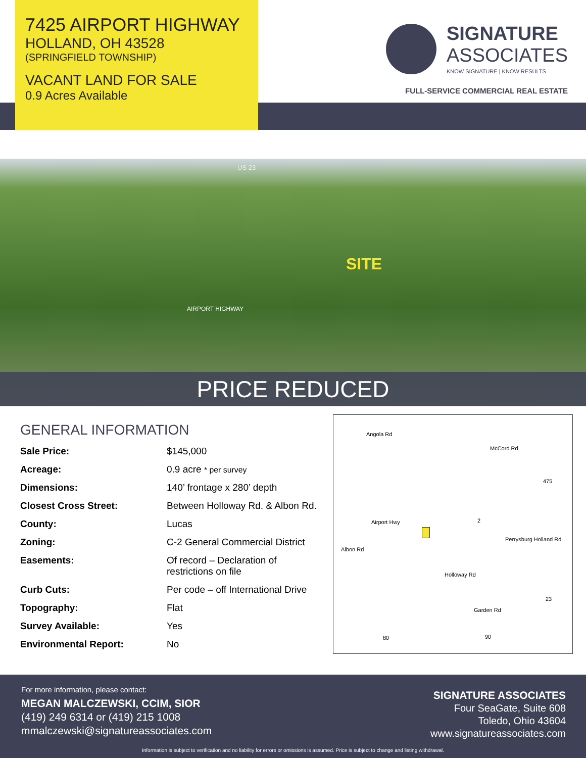7425 AIRPORT HIGHWAY
HOLLAND, OH 43528
(SPRINGFIELD TOWNSHIP)
VACANT LAND FOR SALE
0.9 Acres Available
SIGNATURE
ASSOCIATES
KNOW SIGNATURE | KNOW RESULTS
FULL-SERVICE COMMERCIAL REAL ESTATE
US 23
AIRPORT HIGHWAY
SITE
PRICE REDUCED
GENERAL INFORMATION
| Sale Price: | $145,000 |
| Acreage: | 0.9 acre * per survey |
| Dimensions: | 140’ frontage x 280’ depth |
| Closest Cross Street: | Between Holloway Rd. & Albon Rd. |
| County: | Lucas |
| Zoning: | C-2 General Commercial District |
| Easements: | Of record – Declaration of restrictions on file |
| Curb Cuts: | Per code – off International Drive |
| Topography: | Flat |
| Survey Available: | Yes |
| Environmental Report: | No |
Angola Rd
McCord Rd
475
Airport Hwy 2
Perrysburg Holland Rd
Albon Rd
Holloway Rd
23
Garden Rd
80 90
For more information, please contact:
MEGAN MALCZEWSKI, CCIM, SIOR
(419) 249 6314 or (419) 215 1008
mmalczewski@signatureassociates.com
SIGNATURE ASSOCIATES
Four SeaGate, Suite 608
Toledo, Ohio 43604
www.signatureassociates.com
Information is subject to verification and no liability for errors or omissions is assumed. Price is subject to change and listing withdrawal.